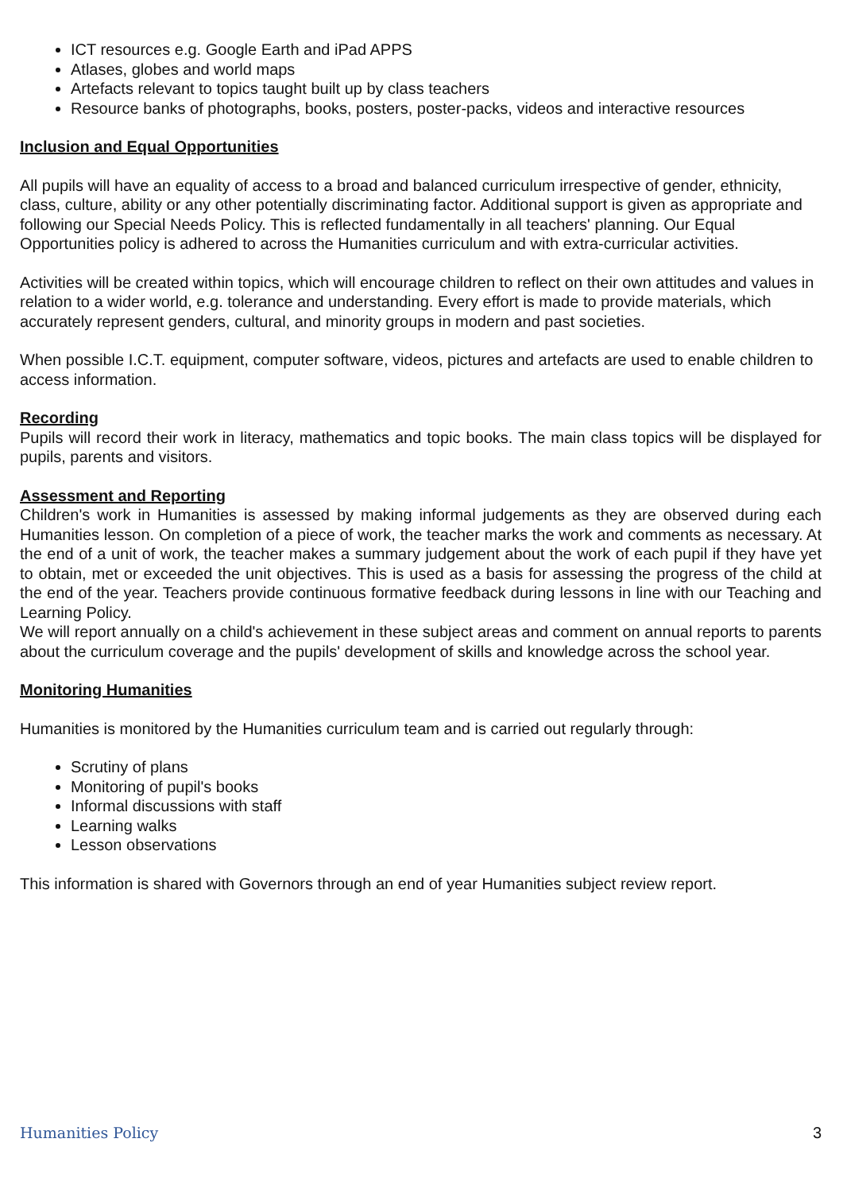ICT resources e.g. Google Earth and iPad APPS
Atlases, globes and world maps
Artefacts relevant to topics taught built up by class teachers
Resource banks of photographs, books, posters, poster-packs, videos and interactive resources
Inclusion and Equal Opportunities
All pupils will have an equality of access to a broad and balanced curriculum irrespective of gender, ethnicity, class, culture, ability or any other potentially discriminating factor. Additional support is given as appropriate and following our Special Needs Policy. This is reflected fundamentally in all teachers' planning. Our Equal Opportunities policy is adhered to across the Humanities curriculum and with extra-curricular activities.
Activities will be created within topics, which will encourage children to reflect on their own attitudes and values in relation to a wider world, e.g. tolerance and understanding. Every effort is made to provide materials, which accurately represent genders, cultural, and minority groups in modern and past societies.
When possible I.C.T. equipment, computer software, videos, pictures and artefacts are used to enable children to access information.
Recording
Pupils will record their work in literacy, mathematics and topic books. The main class topics will be displayed for pupils, parents and visitors.
Assessment and Reporting
Children's work in Humanities is assessed by making informal judgements as they are observed during each Humanities lesson. On completion of a piece of work, the teacher marks the work and comments as necessary. At the end of a unit of work, the teacher makes a summary judgement about the work of each pupil if they have yet to obtain, met or exceeded the unit objectives. This is used as a basis for assessing the progress of the child at the end of the year. Teachers provide continuous formative feedback during lessons in line with our Teaching and Learning Policy.
We will report annually on a child's achievement in these subject areas and comment on annual reports to parents about the curriculum coverage and the pupils' development of skills and knowledge across the school year.
Monitoring Humanities
Humanities is monitored by the Humanities curriculum team and is carried out regularly through:
Scrutiny of plans
Monitoring of pupil's books
Informal discussions with staff
Learning walks
Lesson observations
This information is shared with Governors through an end of year Humanities subject review report.
Humanities Policy 3